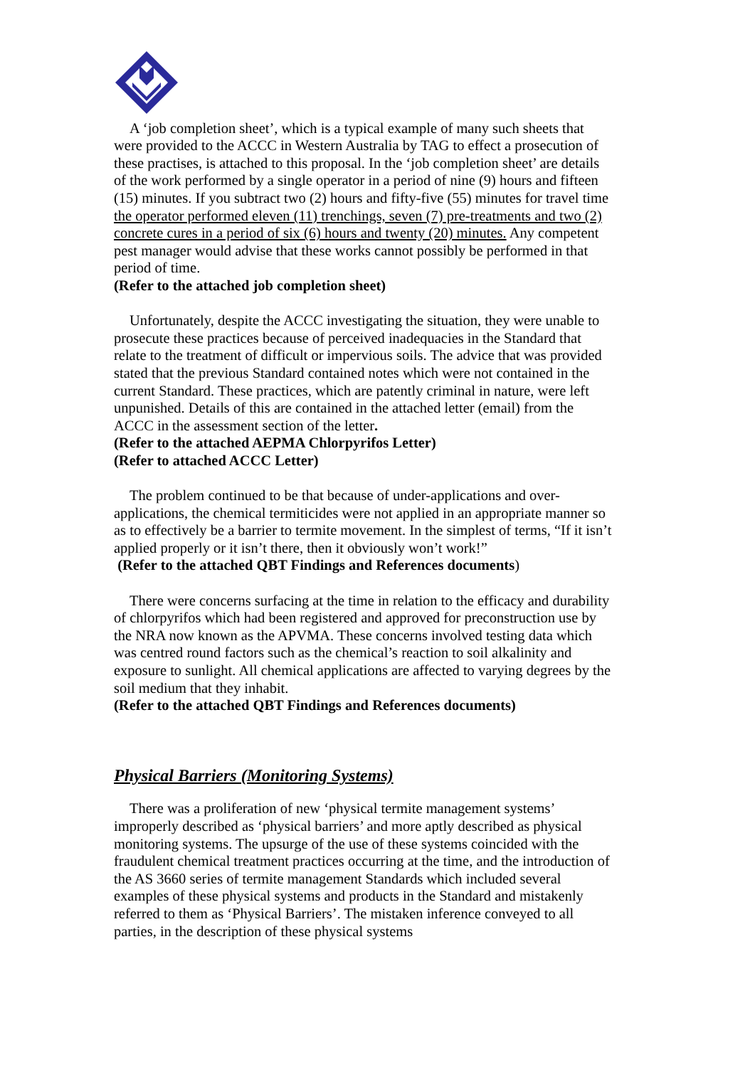A ‘job completion sheet’, which is a typical example of many such sheets that were provided to the ACCC in Western Australia by TAG to effect a prosecution of these practises, is attached to this proposal. In the ‘job completion sheet’ are details of the work performed by a single operator in a period of nine (9) hours and fifteen (15) minutes. If you subtract two (2) hours and fifty-five (55) minutes for travel time the operator performed eleven (11) trenchings, seven (7) pre-treatments and two (2) concrete cures in a period of six (6) hours and twenty (20) minutes. Any competent pest manager would advise that these works cannot possibly be performed in that period of time.
(Refer to the attached job completion sheet)
Unfortunately, despite the ACCC investigating the situation, they were unable to prosecute these practices because of perceived inadequacies in the Standard that relate to the treatment of difficult or impervious soils. The advice that was provided stated that the previous Standard contained notes which were not contained in the current Standard. These practices, which are patently criminal in nature, were left unpunished. Details of this are contained in the attached letter (email) from the ACCC in the assessment section of the letter.
(Refer to the attached AEPMA Chlorpyrifos Letter)
(Refer to attached ACCC Letter)
The problem continued to be that because of under-applications and over-applications, the chemical termiticides were not applied in an appropriate manner so as to effectively be a barrier to termite movement. In the simplest of terms, “If it isn’t applied properly or it isn’t there, then it obviously won’t work!”
(Refer to the attached QBT Findings and References documents)
There were concerns surfacing at the time in relation to the efficacy and durability of chlorpyrifos which had been registered and approved for preconstruction use by the NRA now known as the APVMA. These concerns involved testing data which was centred round factors such as the chemical’s reaction to soil alkalinity and exposure to sunlight. All chemical applications are affected to varying degrees by the soil medium that they inhabit.
(Refer to the attached QBT Findings and References documents)
Physical Barriers (Monitoring Systems)
There was a proliferation of new ‘physical termite management systems’ improperly described as ‘physical barriers’ and more aptly described as physical monitoring systems. The upsurge of the use of these systems coincided with the fraudulent chemical treatment practices occurring at the time, and the introduction of the AS 3660 series of termite management Standards which included several examples of these physical systems and products in the Standard and mistakenly referred to them as ‘Physical Barriers’. The mistaken inference conveyed to all parties, in the description of these physical systems